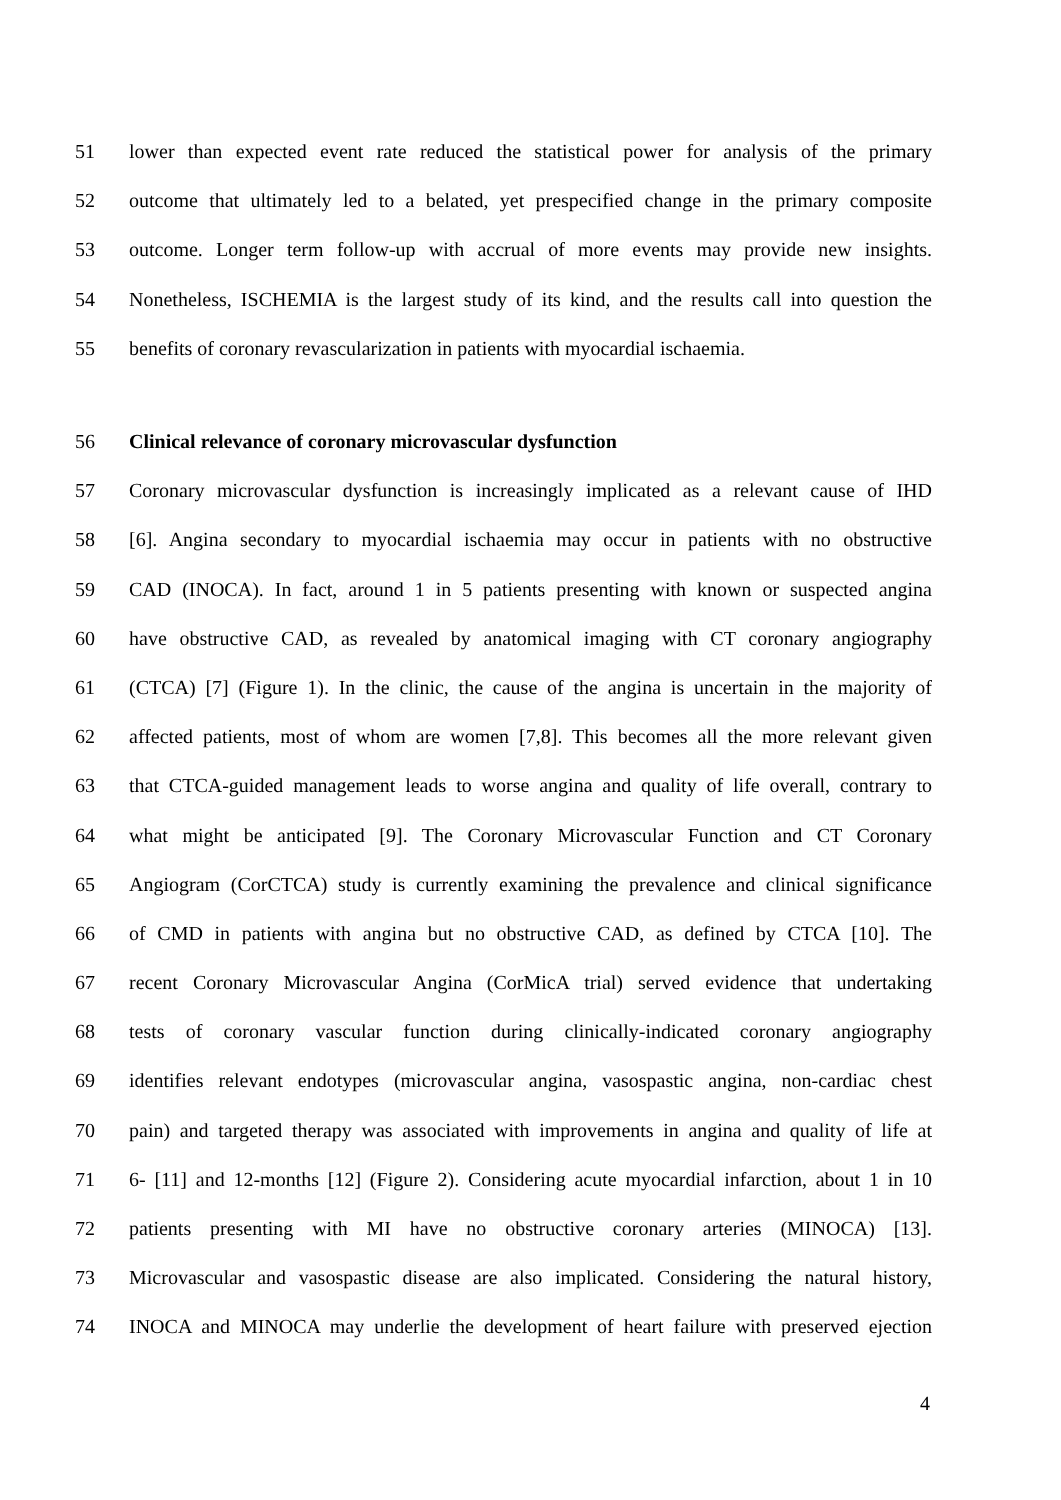51 lower than expected event rate reduced the statistical power for analysis of the primary
52 outcome that ultimately led to a belated, yet prespecified change in the primary composite
53 outcome. Longer term follow-up with accrual of more events may provide new insights.
54 Nonetheless, ISCHEMIA is the largest study of its kind, and the results call into question the
55 benefits of coronary revascularization in patients with myocardial ischaemia.
56 Clinical relevance of coronary microvascular dysfunction
57 Coronary microvascular dysfunction is increasingly implicated as a relevant cause of IHD
58 [6]. Angina secondary to myocardial ischaemia may occur in patients with no obstructive
59 CAD (INOCA). In fact, around 1 in 5 patients presenting with known or suspected angina
60 have obstructive CAD, as revealed by anatomical imaging with CT coronary angiography
61 (CTCA) [7] (Figure 1). In the clinic, the cause of the angina is uncertain in the majority of
62 affected patients, most of whom are women [7,8]. This becomes all the more relevant given
63 that CTCA-guided management leads to worse angina and quality of life overall, contrary to
64 what might be anticipated [9]. The Coronary Microvascular Function and CT Coronary
65 Angiogram (CorCTCA) study is currently examining the prevalence and clinical significance
66 of CMD in patients with angina but no obstructive CAD, as defined by CTCA [10]. The
67 recent Coronary Microvascular Angina (CorMicA trial) served evidence that undertaking
68 tests of coronary vascular function during clinically-indicated coronary angiography
69 identifies relevant endotypes (microvascular angina, vasospastic angina, non-cardiac chest
70 pain) and targeted therapy was associated with improvements in angina and quality of life at
71 6- [11] and 12-months [12] (Figure 2). Considering acute myocardial infarction, about 1 in 10
72 patients presenting with MI have no obstructive coronary arteries (MINOCA) [13].
73 Microvascular and vasospastic disease are also implicated. Considering the natural history,
74 INOCA and MINOCA may underlie the development of heart failure with preserved ejection
4